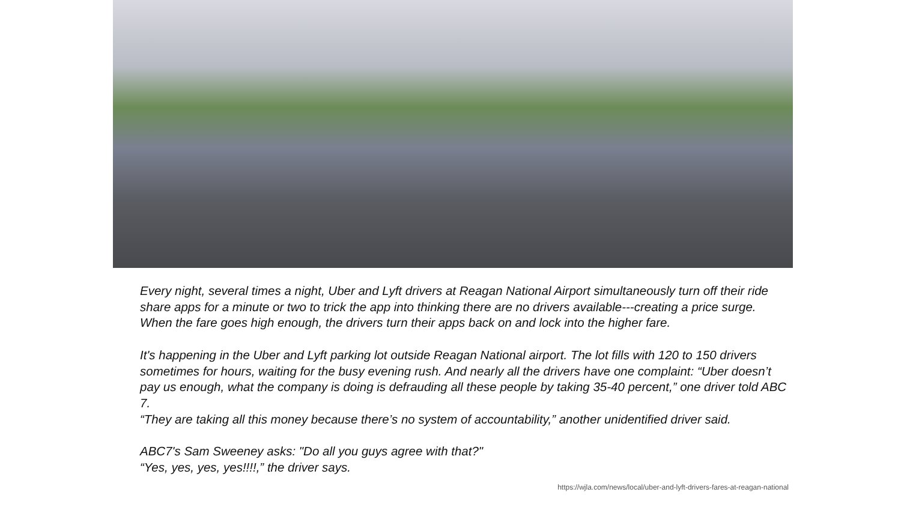Every night, several times a night, Uber and Lyft drivers at Reagan National Airport simultaneously turn off their ride share apps for a minute or two to trick the app into thinking there are no drivers available---creating a price surge. When the fare goes high enough, the drivers turn their apps back on and lock into the higher fare.
It's happening in the Uber and Lyft parking lot outside Reagan National airport. The lot fills with 120 to 150 drivers sometimes for hours, waiting for the busy evening rush. And nearly all the drivers have one complaint: “Uber doesn’t pay us enough, what the company is doing is defrauding all these people by taking 35-40 percent,” one driver told ABC 7.
“They are taking all this money because there’s no system of accountability,” another unidentified driver said.
ABC7's Sam Sweeney asks: "Do all you guys agree with that?"
“Yes, yes, yes, yes!!!!,” the driver says.
https://wjla.com/news/local/uber-and-lyft-drivers-fares-at-reagan-national